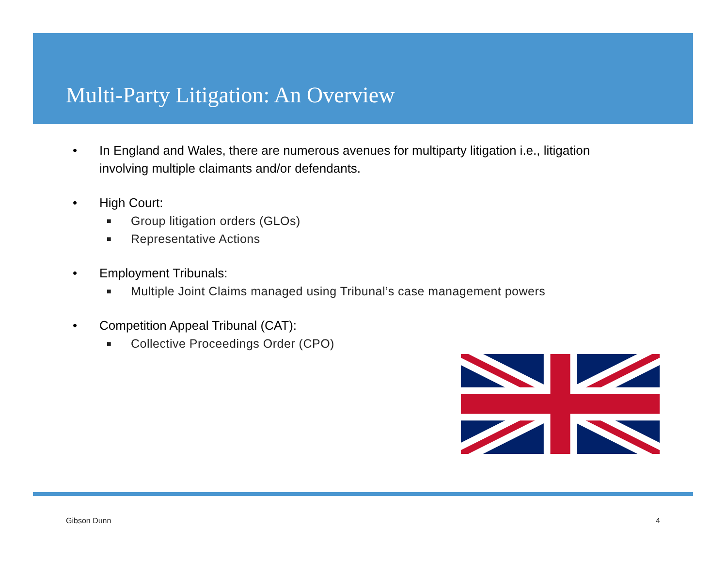Multi-Party Litigation: An Overview
• In England and Wales, there are numerous avenues for multiparty litigation i.e., litigation involving multiple claimants and/or defendants.
• High Court:
■ Group litigation orders (GLOs)
■ Representative Actions
• Employment Tribunals:
■ Multiple Joint Claims managed using Tribunal’s case management powers
• Competition Appeal Tribunal (CAT):
■ Collective Proceedings Order (CPO)
Gibson Dunn 4